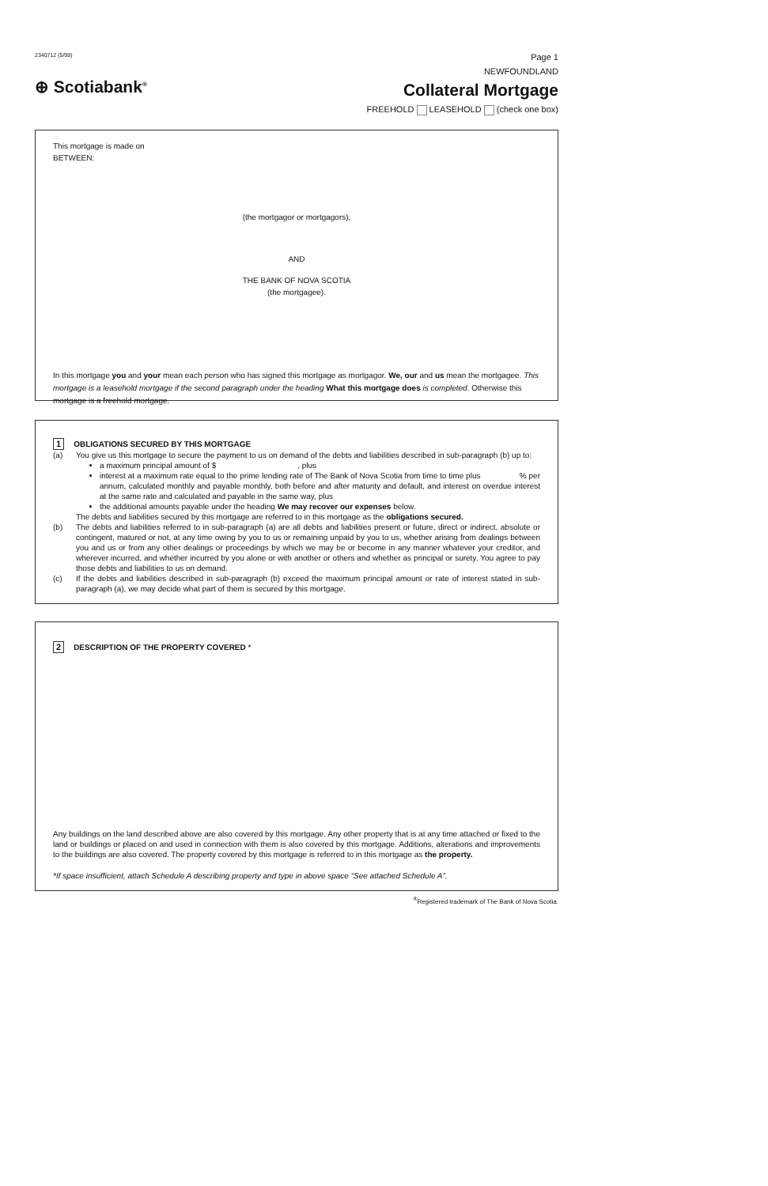2340712 (5/99) Page 1
⊕ Scotiabank<sup>®</sup>
NEWFOUNDLAND
Collateral Mortgage
FREEHOLD LEASEHOLD (check one box)
This mortgage is made on
BETWEEN:
(the mortgagor or mortgagors),
AND
THE BANK OF NOVA SCOTIA
(the mortgagee).
In this mortgage you and your mean each person who has signed this mortgage as mortgagor. We, our and us mean the mortgagee. This mortgage is a leasehold mortgage if the second paragraph under the heading What this mortgage does is completed. Otherwise this mortgage is a freehold mortgage.
1 OBLIGATIONS SECURED BY THIS MORTGAGE
(a) You give us this mortgage to secure the payment to us on demand of the debts and liabilities described in sub-paragraph (b) up to:
a maximum principal amount of $ , plus
interest at a maximum rate equal to the prime lending rate of The Bank of Nova Scotia from time to time plus % per annum, calculated monthly and payable monthly, both before and after maturity and default, and interest on overdue interest at the same rate and calculated and payable in the same way, plus
the additional amounts payable under the heading We may recover our expenses below.
The debts and liabilities secured by this mortgage are referred to in this mortgage as the obligations secured.
(b) The debts and liabilities referred to in sub-paragraph (a) are all debts and liabilities present or future, direct or indirect, absolute or contingent, matured or not, at any time owing by you to us or remaining unpaid by you to us, whether arising from dealings between you and us or from any other dealings or proceedings by which we may be or become in any manner whatever your creditor, and wherever incurred, and whether incurred by you alone or with another or others and whether as principal or surety. You agree to pay those debts and liabilities to us on demand.
(c) If the debts and liabilities described in sub-paragraph (b) exceed the maximum principal amount or rate of interest stated in sub-paragraph (a), we may decide what part of them is secured by this mortgage.
2 DESCRIPTION OF THE PROPERTY COVERED *
Any buildings on the land described above are also covered by this mortgage. Any other property that is at any time attached or fixed to the land or buildings or placed on and used in connection with them is also covered by this mortgage. Additions, alterations and improvements to the buildings are also covered. The property covered by this mortgage is referred to in this mortgage as the property.
*If space insufficient, attach Schedule A describing property and type in above space “See attached Schedule A”.
<sup>®</sup>Registered trademark of The Bank of Nova Scotia.